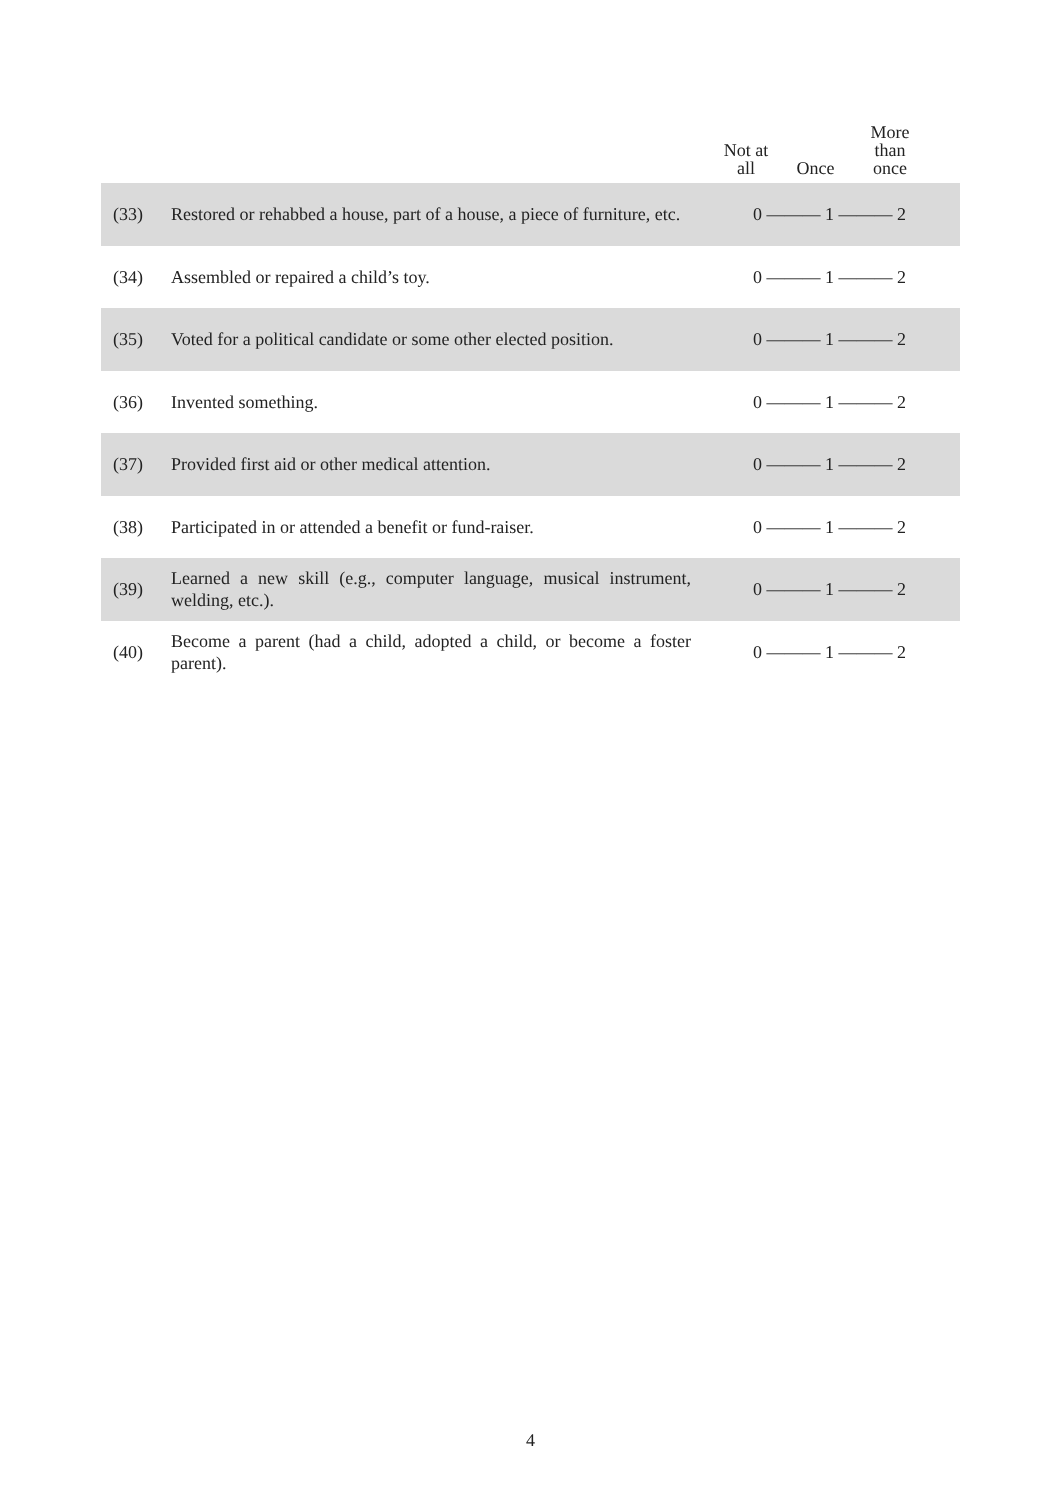| | | Not at all Once More than once |
| --- | --- | --- |
| (33) | Restored or rehabbed a house, part of a house, a piece of furniture, etc. | 0 ——— 1 ——— 2 |
| (34) | Assembled or repaired a child’s toy. | 0 ——— 1 ——— 2 |
| (35) | Voted for a political candidate or some other elected position. | 0 ——— 1 ——— 2 |
| (36) | Invented something. | 0 ——— 1 ——— 2 |
| (37) | Provided first aid or other medical attention. | 0 ——— 1 ——— 2 |
| (38) | Participated in or attended a benefit or fund-raiser. | 0 ——— 1 ——— 2 |
| (39) | Learned a new skill (e.g., computer language, musical instrument, welding, etc.). | 0 ——— 1 ——— 2 |
| (40) | Become a parent (had a child, adopted a child, or become a foster parent). | 0 ——— 1 ——— 2 |
4